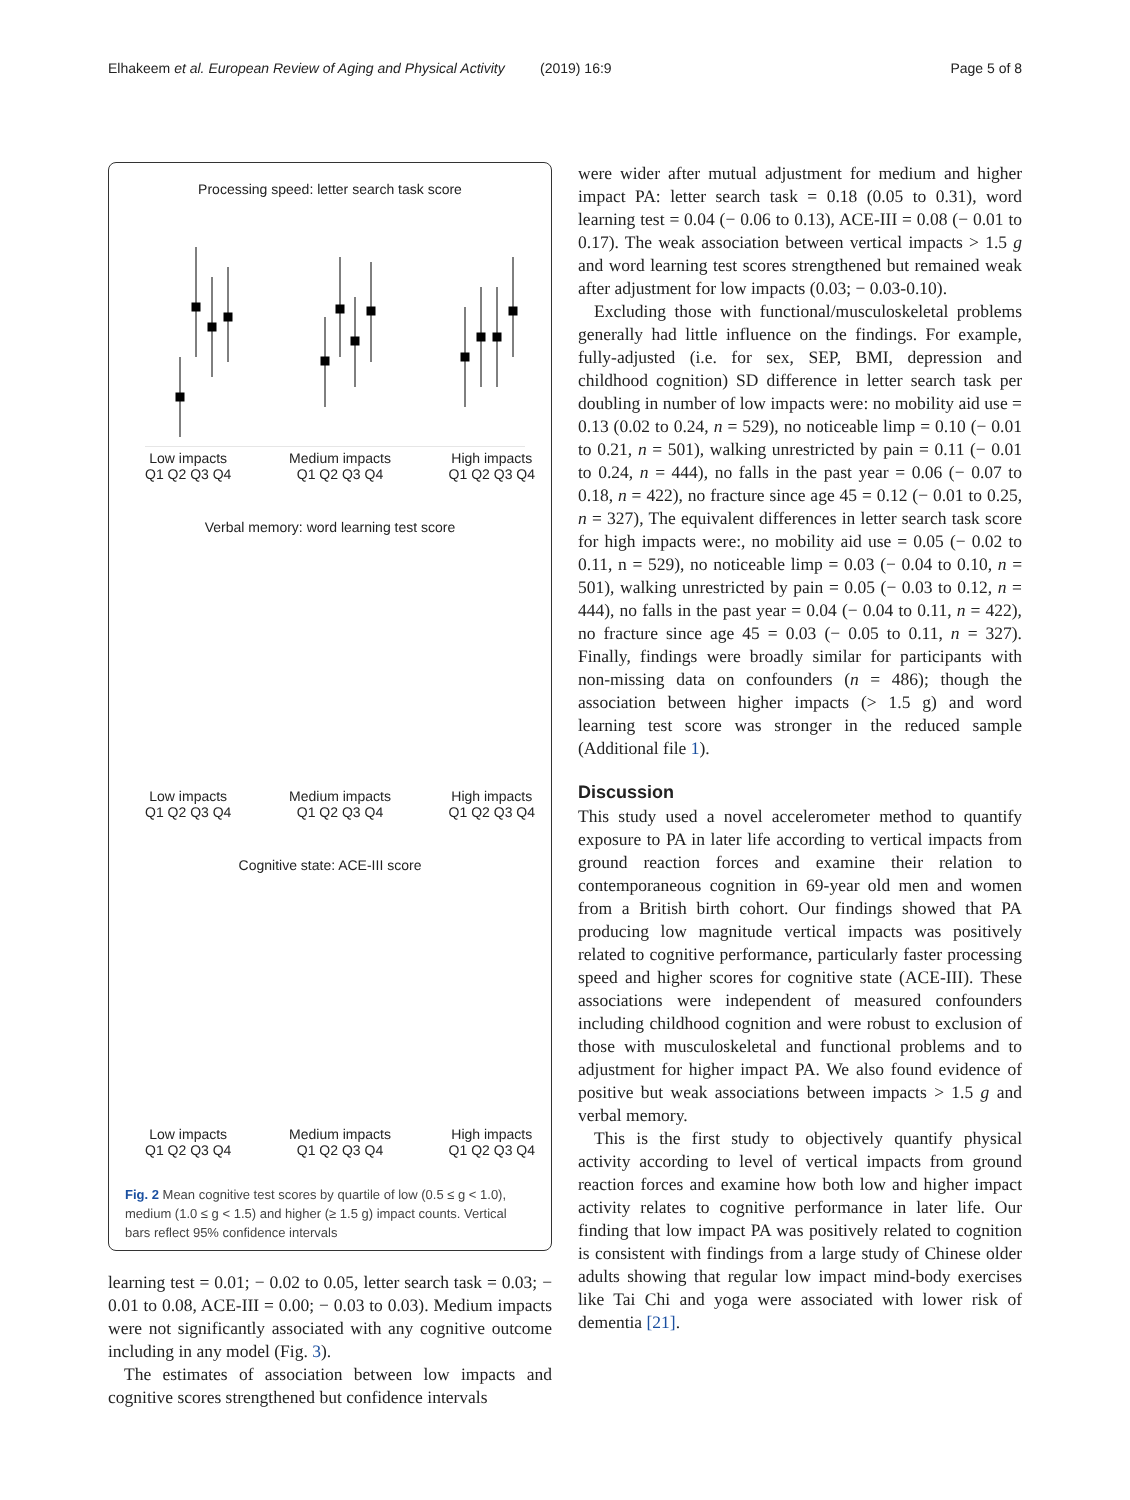Elhakeem et al. European Review of Aging and Physical Activity (2019) 16:9 Page 5 of 8
Processing speed: letter search task score
Low impacts
Q1 Q2 Q3 Q4 Medium impacts
Q1 Q2 Q3 Q4 High impacts
Q1 Q2 Q3 Q4
Verbal memory: word learning test score
Low impacts
Q1 Q2 Q3 Q4 Medium impacts
Q1 Q2 Q3 Q4 High impacts
Q1 Q2 Q3 Q4
Cognitive state: ACE-III score
Low impacts
Q1 Q2 Q3 Q4 Medium impacts
Q1 Q2 Q3 Q4 High impacts
Q1 Q2 Q3 Q4
Fig. 2 Mean cognitive test scores by quartile of low (0.5 ≤ g < 1.0), medium (1.0 ≤ g < 1.5) and higher (≥ 1.5 g) impact counts. Vertical bars reflect 95% confidence intervals
learning test = 0.01; − 0.02 to 0.05, letter search task = 0.03; − 0.01 to 0.08, ACE-III = 0.00; − 0.03 to 0.03). Medium impacts were not significantly associated with any cognitive outcome including in any model (Fig. 3).
The estimates of association between low impacts and cognitive scores strengthened but confidence intervals
were wider after mutual adjustment for medium and higher impact PA: letter search task = 0.18 (0.05 to 0.31), word learning test = 0.04 (− 0.06 to 0.13), ACE-III = 0.08 (− 0.01 to 0.17). The weak association between vertical impacts > 1.5 g and word learning test scores strengthened but remained weak after adjustment for low impacts (0.03; − 0.03-0.10).
Excluding those with functional/musculoskeletal problems generally had little influence on the findings. For example, fully-adjusted (i.e. for sex, SEP, BMI, depression and childhood cognition) SD difference in letter search task per doubling in number of low impacts were: no mobility aid use = 0.13 (0.02 to 0.24, n = 529), no noticeable limp = 0.10 (− 0.01 to 0.21, n = 501), walking unrestricted by pain = 0.11 (− 0.01 to 0.24, n = 444), no falls in the past year = 0.06 (− 0.07 to 0.18, n = 422), no fracture since age 45 = 0.12 (− 0.01 to 0.25, n = 327), The equivalent differences in letter search task score for high impacts were:, no mobility aid use = 0.05 (− 0.02 to 0.11, n = 529), no noticeable limp = 0.03 (− 0.04 to 0.10, n = 501), walking unrestricted by pain = 0.05 (− 0.03 to 0.12, n = 444), no falls in the past year = 0.04 (− 0.04 to 0.11, n = 422), no fracture since age 45 = 0.03 (− 0.05 to 0.11, n = 327). Finally, findings were broadly similar for participants with non-missing data on confounders (n = 486); though the association between higher impacts (> 1.5 g) and word learning test score was stronger in the reduced sample (Additional file 1).
Discussion
This study used a novel accelerometer method to quantify exposure to PA in later life according to vertical impacts from ground reaction forces and examine their relation to contemporaneous cognition in 69-year old men and women from a British birth cohort. Our findings showed that PA producing low magnitude vertical impacts was positively related to cognitive performance, particularly faster processing speed and higher scores for cognitive state (ACE-III). These associations were independent of measured confounders including childhood cognition and were robust to exclusion of those with musculoskeletal and functional problems and to adjustment for higher impact PA. We also found evidence of positive but weak associations between impacts > 1.5 g and verbal memory.
This is the first study to objectively quantify physical activity according to level of vertical impacts from ground reaction forces and examine how both low and higher impact activity relates to cognitive performance in later life. Our finding that low impact PA was positively related to cognition is consistent with findings from a large study of Chinese older adults showing that regular low impact mind-body exercises like Tai Chi and yoga were associated with lower risk of dementia [21].